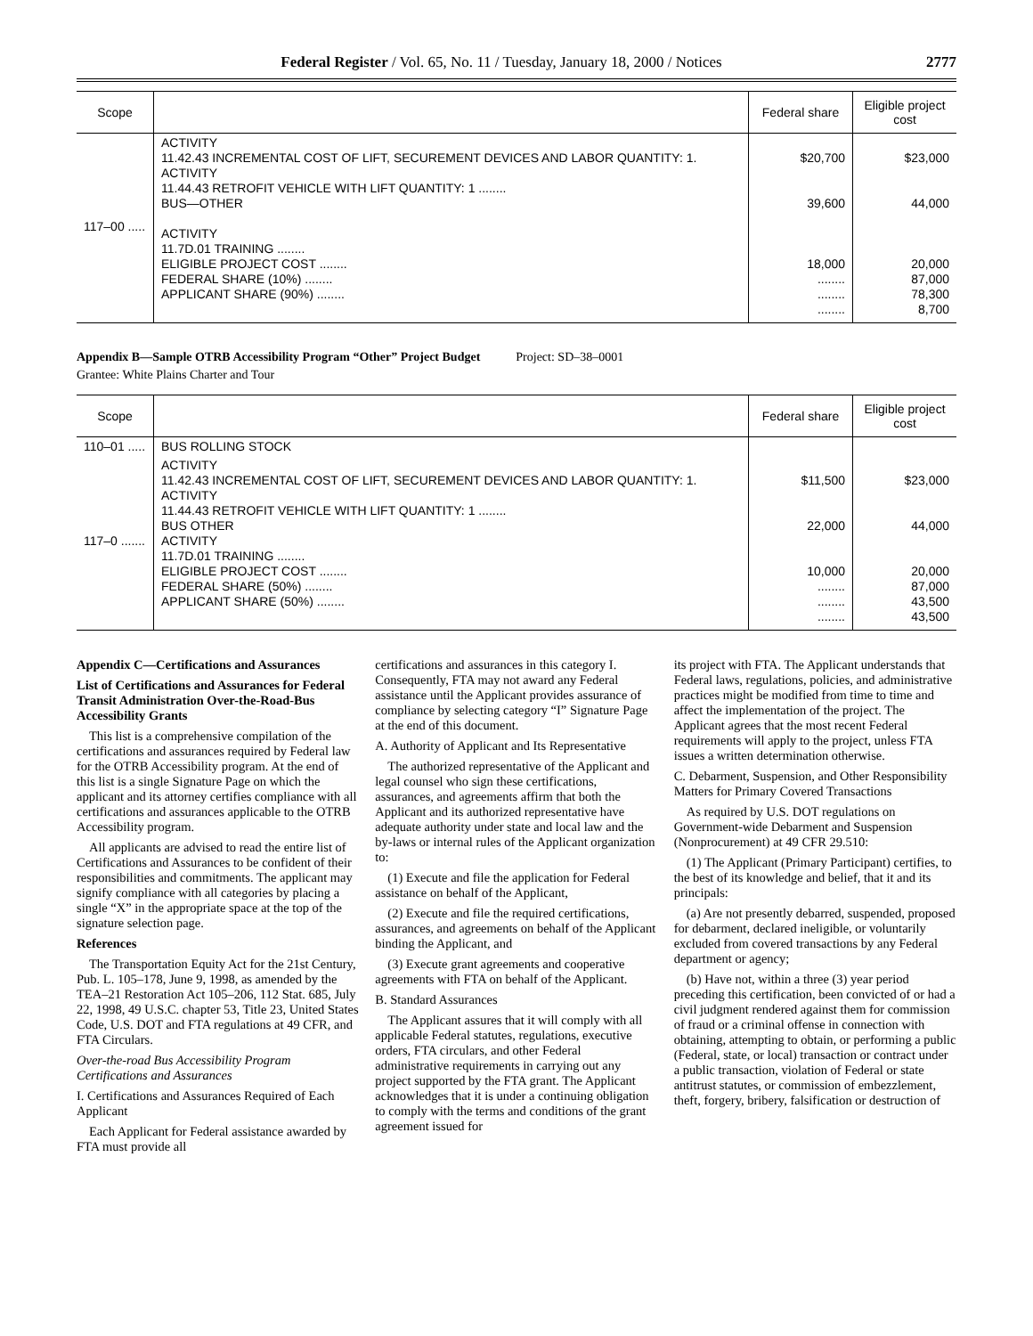Federal Register / Vol. 65, No. 11 / Tuesday, January 18, 2000 / Notices 2777
| Scope | | Federal share | Eligible project cost |
| --- | --- | --- | --- |
| 117–00 ..... | ACTIVITY 11.42.43 INCREMENTAL COST OF LIFT, SECUREMENT DEVICES AND LABOR QUANTITY: 1. ACTIVITY 11.44.43 RETROFIT VEHICLE WITH LIFT QUANTITY: 1 ........ BUS—OTHER ACTIVITY 11.7D.01 TRAINING ........ ELIGIBLE PROJECT COST ........ FEDERAL SHARE (10%) ........ APPLICANT SHARE (90%) ........ | $20,700 39,600 18,000 ........ ........ ........ | $23,000 44,000 20,000 87,000 78,300 8,700 |
Appendix B—Sample OTRB Accessibility Program “Other” Project Budget
Project: SD–38–0001
Grantee: White Plains Charter and Tour
| Scope | | Federal share | Eligible project cost |
| --- | --- | --- | --- |
| 110–01 ..... | BUS ROLLING STOCK | | |
| 117–0 ....... | ACTIVITY 11.42.43 INCREMENTAL COST OF LIFT, SECUREMENT DEVICES AND LABOR QUANTITY: 1. ACTIVITY 11.44.43 RETROFIT VEHICLE WITH LIFT QUANTITY: 1 ........ BUS OTHER ACTIVITY 11.7D.01 TRAINING ........ ELIGIBLE PROJECT COST ........ FEDERAL SHARE (50%) ........ APPLICANT SHARE (50%) ........ | $11,500 22,000 10,000 ........ ........ ........ | $23,000 44,000 20,000 87,000 43,500 43,500 |
Appendix C—Certifications and Assurances
List of Certifications and Assurances for Federal Transit Administration Over-the-Road-Bus Accessibility Grants
This list is a comprehensive compilation of the certifications and assurances required by Federal law for the OTRB Accessibility program. At the end of this list is a single Signature Page on which the applicant and its attorney certifies compliance with all certifications and assurances applicable to the OTRB Accessibility program.
All applicants are advised to read the entire list of Certifications and Assurances to be confident of their responsibilities and commitments. The applicant may signify compliance with all categories by placing a single “X” in the appropriate space at the top of the signature selection page.
References
The Transportation Equity Act for the 21st Century, Pub. L. 105–178, June 9, 1998, as amended by the TEA–21 Restoration Act 105–206, 112 Stat. 685, July 22, 1998, 49 U.S.C. chapter 53, Title 23, United States Code, U.S. DOT and FTA regulations at 49 CFR, and FTA Circulars.
Over-the-road Bus Accessibility Program Certifications and Assurances
I. Certifications and Assurances Required of Each Applicant
Each Applicant for Federal assistance awarded by FTA must provide all
certifications and assurances in this category I. Consequently, FTA may not award any Federal assistance until the Applicant provides assurance of compliance by selecting category “I” Signature Page at the end of this document.
A. Authority of Applicant and Its Representative
The authorized representative of the Applicant and legal counsel who sign these certifications, assurances, and agreements affirm that both the Applicant and its authorized representative have adequate authority under state and local law and the by-laws or internal rules of the Applicant organization to:
(1) Execute and file the application for Federal assistance on behalf of the Applicant,
(2) Execute and file the required certifications, assurances, and agreements on behalf of the Applicant binding the Applicant, and
(3) Execute grant agreements and cooperative agreements with FTA on behalf of the Applicant.
B. Standard Assurances
The Applicant assures that it will comply with all applicable Federal statutes, regulations, executive orders, FTA circulars, and other Federal administrative requirements in carrying out any project supported by the FTA grant. The Applicant acknowledges that it is under a continuing obligation to comply with the terms and conditions of the grant agreement issued for
its project with FTA. The Applicant understands that Federal laws, regulations, policies, and administrative practices might be modified from time to time and affect the implementation of the project. The Applicant agrees that the most recent Federal requirements will apply to the project, unless FTA issues a written determination otherwise.
C. Debarment, Suspension, and Other Responsibility Matters for Primary Covered Transactions
As required by U.S. DOT regulations on Government-wide Debarment and Suspension (Nonprocurement) at 49 CFR 29.510:
(1) The Applicant (Primary Participant) certifies, to the best of its knowledge and belief, that it and its principals:
(a) Are not presently debarred, suspended, proposed for debarment, declared ineligible, or voluntarily excluded from covered transactions by any Federal department or agency;
(b) Have not, within a three (3) year period preceding this certification, been convicted of or had a civil judgment rendered against them for commission of fraud or a criminal offense in connection with obtaining, attempting to obtain, or performing a public (Federal, state, or local) transaction or contract under a public transaction, violation of Federal or state antitrust statutes, or commission of embezzlement, theft, forgery, bribery, falsification or destruction of